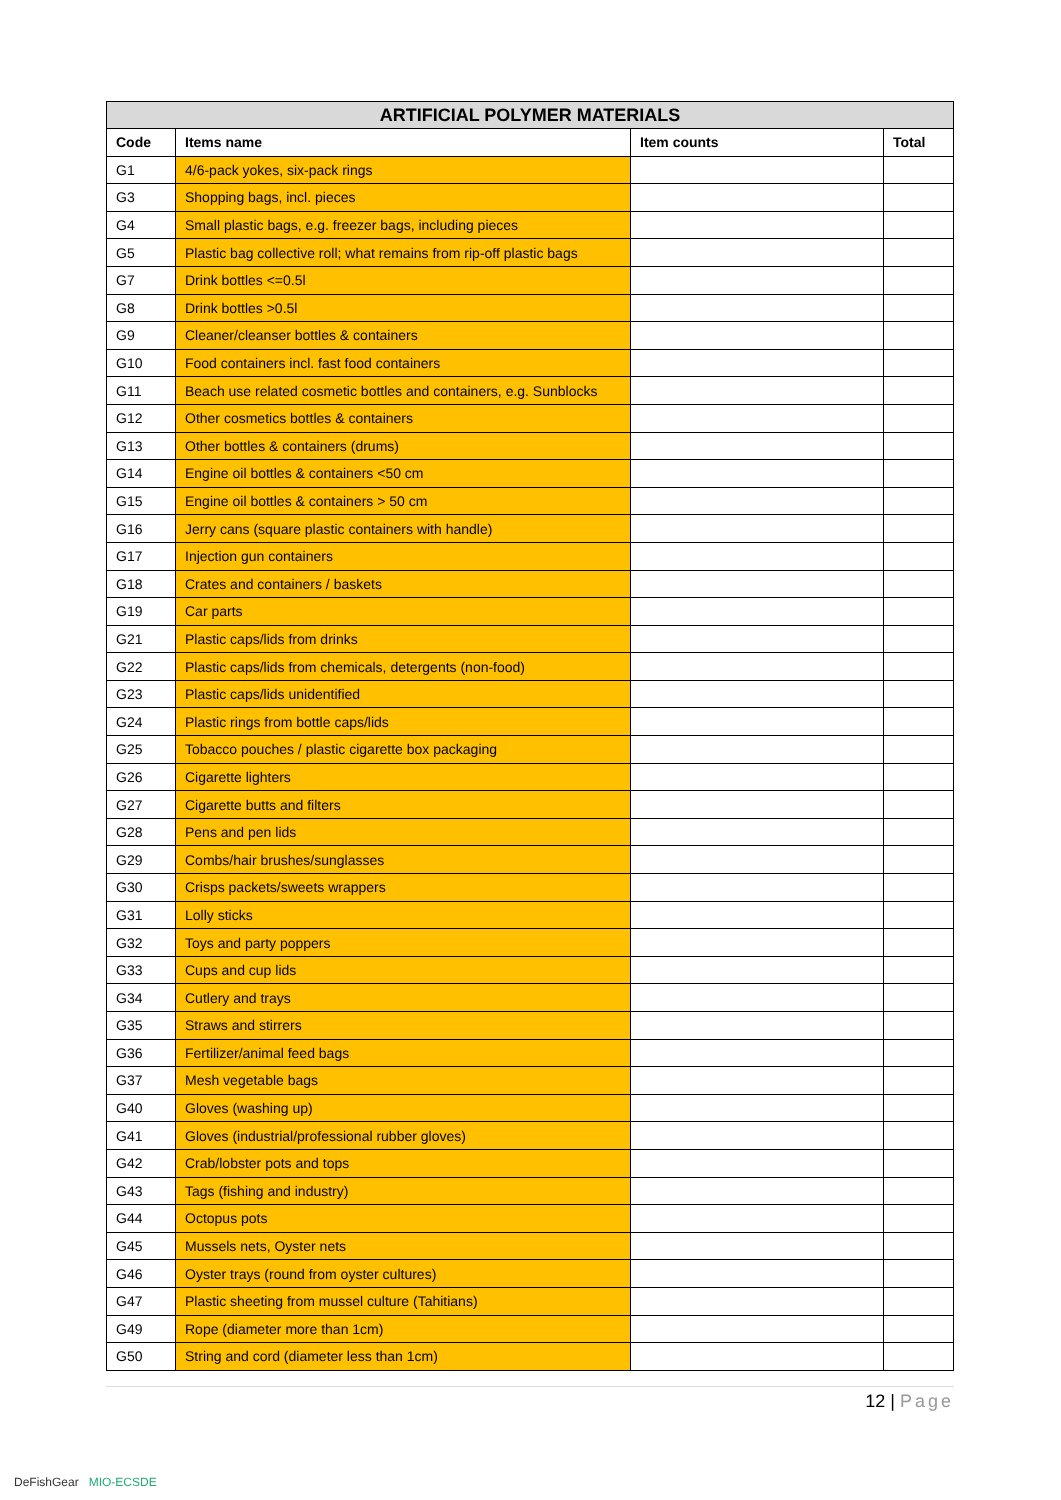| ARTIFICIAL POLYMER MATERIALS | | | |
| --- | --- | --- | --- |
| Code | Items name | Item counts | Total |
| G1 | 4/6-pack yokes, six-pack rings | | |
| G3 | Shopping bags, incl. pieces | | |
| G4 | Small plastic bags, e.g. freezer bags, including pieces | | |
| G5 | Plastic bag collective roll; what remains from rip-off plastic bags | | |
| G7 | Drink bottles <=0.5l | | |
| G8 | Drink bottles >0.5l | | |
| G9 | Cleaner/cleanser bottles & containers | | |
| G10 | Food containers incl. fast food containers | | |
| G11 | Beach use related cosmetic bottles and containers, e.g. Sunblocks | | |
| G12 | Other cosmetics bottles & containers | | |
| G13 | Other bottles & containers (drums) | | |
| G14 | Engine oil bottles & containers <50 cm | | |
| G15 | Engine oil bottles & containers > 50 cm | | |
| G16 | Jerry cans (square plastic containers with handle) | | |
| G17 | Injection gun containers | | |
| G18 | Crates and containers / baskets | | |
| G19 | Car parts | | |
| G21 | Plastic caps/lids from drinks | | |
| G22 | Plastic caps/lids from chemicals, detergents (non-food) | | |
| G23 | Plastic caps/lids unidentified | | |
| G24 | Plastic rings from bottle caps/lids | | |
| G25 | Tobacco pouches / plastic cigarette box packaging | | |
| G26 | Cigarette lighters | | |
| G27 | Cigarette butts and filters | | |
| G28 | Pens and pen lids | | |
| G29 | Combs/hair brushes/sunglasses | | |
| G30 | Crisps packets/sweets wrappers | | |
| G31 | Lolly sticks | | |
| G32 | Toys and party poppers | | |
| G33 | Cups and cup lids | | |
| G34 | Cutlery and trays | | |
| G35 | Straws and stirrers | | |
| G36 | Fertilizer/animal feed bags | | |
| G37 | Mesh vegetable bags | | |
| G40 | Gloves (washing up) | | |
| G41 | Gloves (industrial/professional rubber gloves) | | |
| G42 | Crab/lobster pots and tops | | |
| G43 | Tags (fishing and industry) | | |
| G44 | Octopus pots | | |
| G45 | Mussels nets, Oyster nets | | |
| G46 | Oyster trays (round from oyster cultures) | | |
| G47 | Plastic sheeting from mussel culture (Tahitians) | | |
| G49 | Rope (diameter more than 1cm) | | |
| G50 | String and cord (diameter less than 1cm) | | |
12 | Page
DeFishGear MIO-ECSDE